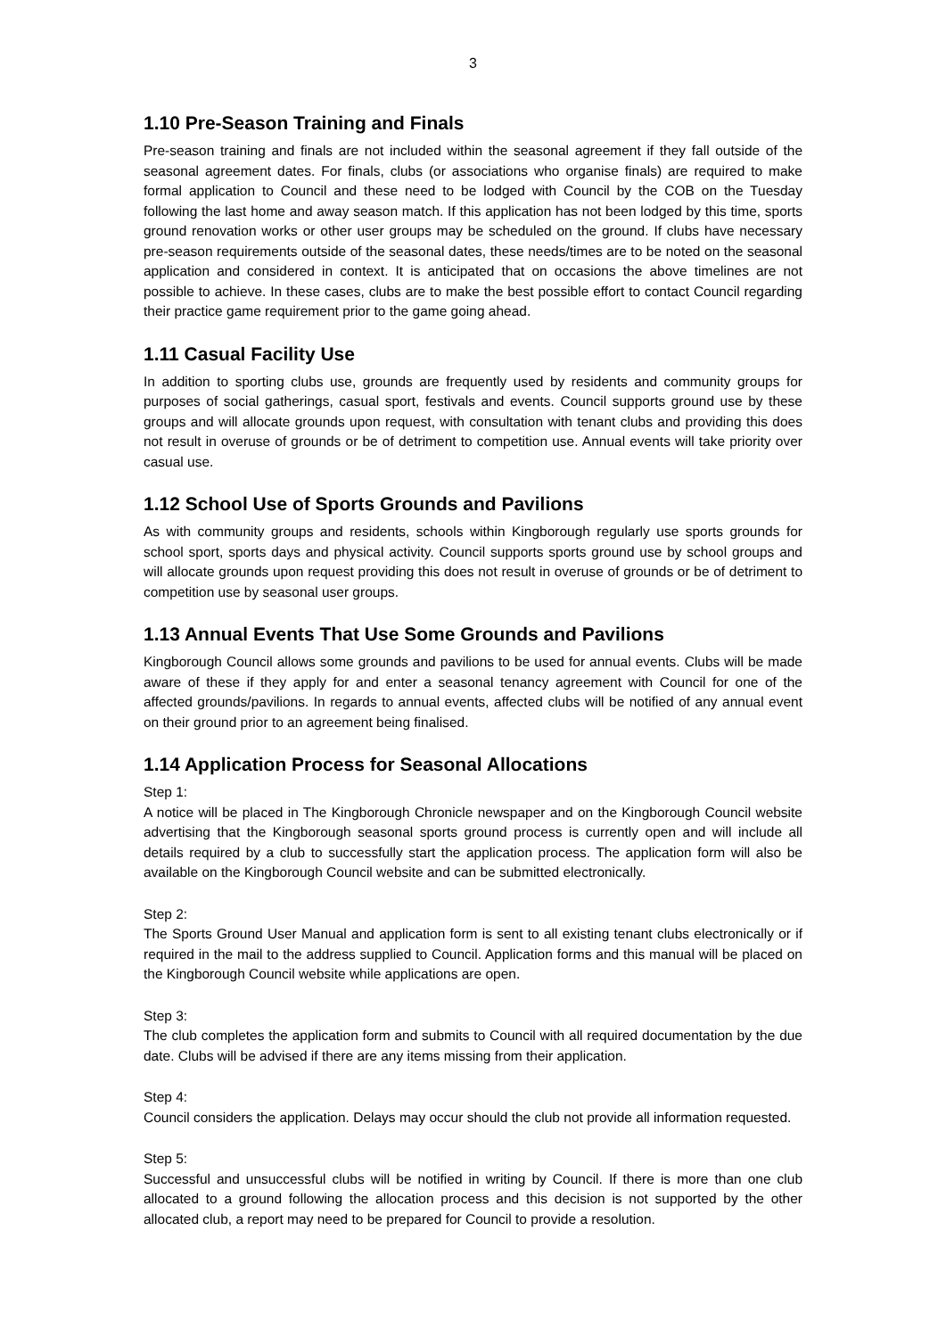3
1.10 Pre-Season Training and Finals
Pre-season training and finals are not included within the seasonal agreement if they fall outside of the seasonal agreement dates. For finals, clubs (or associations who organise finals) are required to make formal application to Council and these need to be lodged with Council by the COB on the Tuesday following the last home and away season match. If this application has not been lodged by this time, sports ground renovation works or other user groups may be scheduled on the ground. If clubs have necessary pre-season requirements outside of the seasonal dates, these needs/times are to be noted on the seasonal application and considered in context. It is anticipated that on occasions the above timelines are not possible to achieve. In these cases, clubs are to make the best possible effort to contact Council regarding their practice game requirement prior to the game going ahead.
1.11 Casual Facility Use
In addition to sporting clubs use, grounds are frequently used by residents and community groups for purposes of social gatherings, casual sport, festivals and events. Council supports ground use by these groups and will allocate grounds upon request, with consultation with tenant clubs and providing this does not result in overuse of grounds or be of detriment to competition use. Annual events will take priority over casual use.
1.12 School Use of Sports Grounds and Pavilions
As with community groups and residents, schools within Kingborough regularly use sports grounds for school sport, sports days and physical activity. Council supports sports ground use by school groups and will allocate grounds upon request providing this does not result in overuse of grounds or be of detriment to competition use by seasonal user groups.
1.13 Annual Events That Use Some Grounds and Pavilions
Kingborough Council allows some grounds and pavilions to be used for annual events. Clubs will be made aware of these if they apply for and enter a seasonal tenancy agreement with Council for one of the affected grounds/pavilions. In regards to annual events, affected clubs will be notified of any annual event on their ground prior to an agreement being finalised.
1.14 Application Process for Seasonal Allocations
Step 1:
A notice will be placed in The Kingborough Chronicle newspaper and on the Kingborough Council website advertising that the Kingborough seasonal sports ground process is currently open and will include all details required by a club to successfully start the application process. The application form will also be available on the Kingborough Council website and can be submitted electronically.
Step 2:
The Sports Ground User Manual and application form is sent to all existing tenant clubs electronically or if required in the mail to the address supplied to Council. Application forms and this manual will be placed on the Kingborough Council website while applications are open.
Step 3:
The club completes the application form and submits to Council with all required documentation by the due date. Clubs will be advised if there are any items missing from their application.
Step 4:
Council considers the application. Delays may occur should the club not provide all information requested.
Step 5:
Successful and unsuccessful clubs will be notified in writing by Council. If there is more than one club allocated to a ground following the allocation process and this decision is not supported by the other allocated club, a report may need to be prepared for Council to provide a resolution.